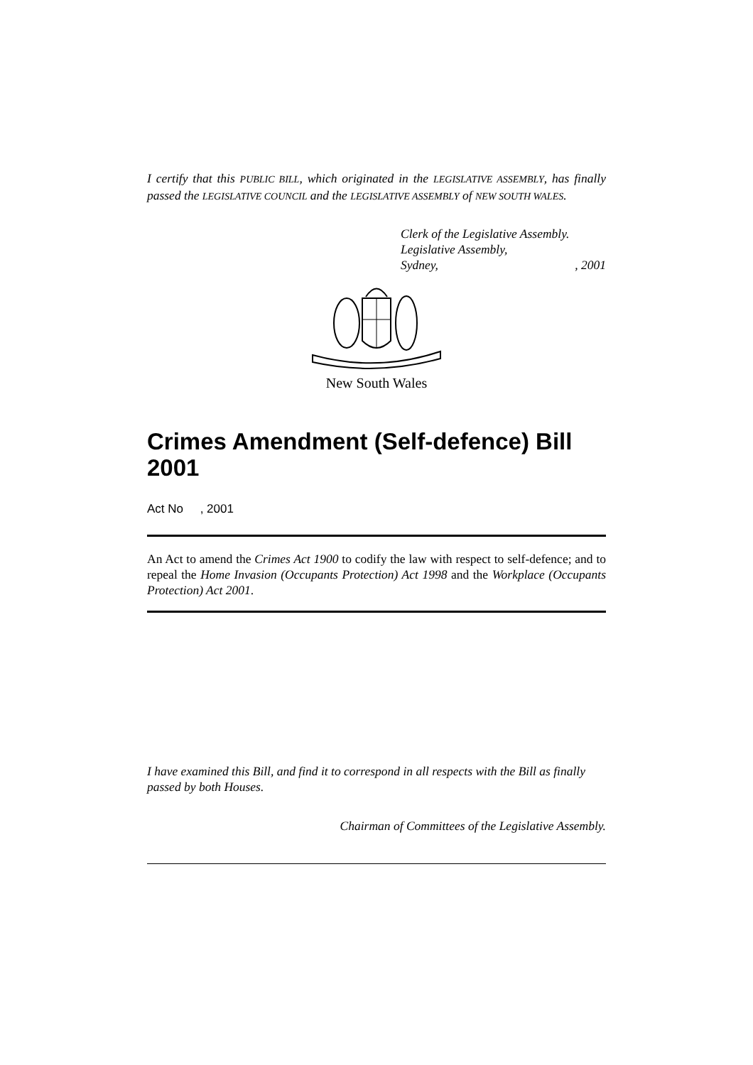I certify that this PUBLIC BILL, which originated in the LEGISLATIVE ASSEMBLY, has finally passed the LEGISLATIVE COUNCIL and the LEGISLATIVE ASSEMBLY of NEW SOUTH WALES.
Clerk of the Legislative Assembly.
Legislative Assembly,
Sydney,, 2001
New South Wales
Crimes Amendment (Self-defence) Bill 2001
Act No , 2001
An Act to amend the Crimes Act 1900 to codify the law with respect to self-defence; and to repeal the Home Invasion (Occupants Protection) Act 1998 and the Workplace (Occupants Protection) Act 2001.
I have examined this Bill, and find it to correspond in all respects with the Bill as finally passed by both Houses.
Chairman of Committees of the Legislative Assembly.